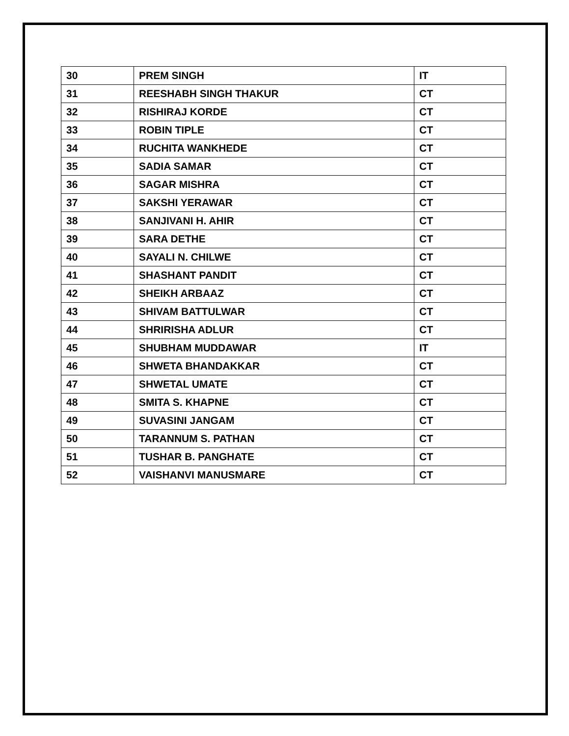| 30 | PREM SINGH | IT |
| 31 | REESHABH SINGH THAKUR | CT |
| 32 | RISHIRAJ KORDE | CT |
| 33 | ROBIN TIPLE | CT |
| 34 | RUCHITA WANKHEDE | CT |
| 35 | SADIA SAMAR | CT |
| 36 | SAGAR MISHRA | CT |
| 37 | SAKSHI YERAWAR | CT |
| 38 | SANJIVANI H. AHIR | CT |
| 39 | SARA DETHE | CT |
| 40 | SAYALI N. CHILWE | CT |
| 41 | SHASHANT PANDIT | CT |
| 42 | SHEIKH ARBAAZ | CT |
| 43 | SHIVAM BATTULWAR | CT |
| 44 | SHRIRISHA ADLUR | CT |
| 45 | SHUBHAM MUDDAWAR | IT |
| 46 | SHWETA BHANDAKKAR | CT |
| 47 | SHWETAL UMATE | CT |
| 48 | SMITA S. KHAPNE | CT |
| 49 | SUVASINI JANGAM | CT |
| 50 | TARANNUM S. PATHAN | CT |
| 51 | TUSHAR B. PANGHATE | CT |
| 52 | VAISHANVI MANUSMARE | CT |